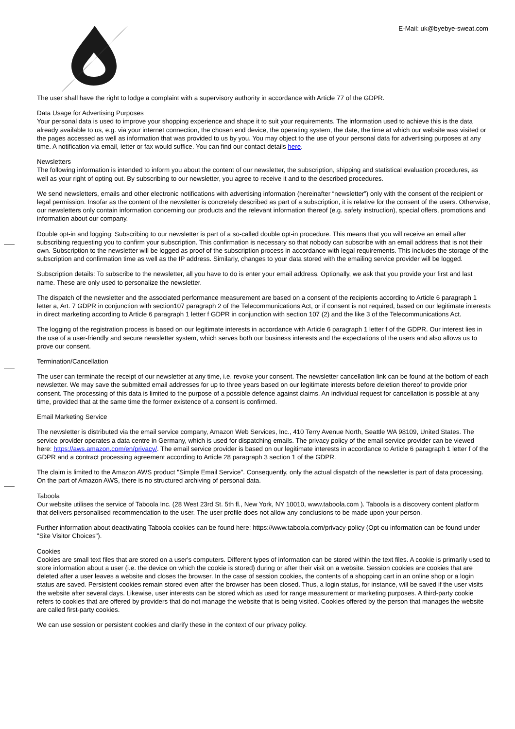E-Mail: uk@byebye-sweat.com
The user shall have the right to lodge a complaint with a supervisory authority in accordance with Article 77 of the GDPR.
Data Usage for Advertising Purposes
Your personal data is used to improve your shopping experience and shape it to suit your requirements. The information used to achieve this is the data already available to us, e.g. via your internet connection, the chosen end device, the operating system, the date, the time at which our website was visited or the pages accessed as well as information that was provided to us by you. You may object to the use of your personal data for advertising purposes at any time. A notification via email, letter or fax would suffice. You can find our contact details here.
Newsletters
The following information is intended to inform you about the content of our newsletter, the subscription, shipping and statistical evaluation procedures, as well as your right of opting out. By subscribing to our newsletter, you agree to receive it and to the described procedures.
We send newsletters, emails and other electronic notifications with advertising information (hereinafter “newsletter”) only with the consent of the recipient or legal permission. Insofar as the content of the newsletter is concretely described as part of a subscription, it is relative for the consent of the users. Otherwise, our newsletters only contain information concerning our products and the relevant information thereof (e.g. safety instruction), special offers, promotions and information about our company.
Double opt-in and logging: Subscribing to our newsletter is part of a so-called double opt-in procedure. This means that you will receive an email after subscribing requesting you to confirm your subscription. This confirmation is necessary so that nobody can subscribe with an email address that is not their own. Subscription to the newsletter will be logged as proof of the subscription process in accordance with legal requirements. This includes the storage of the subscription and confirmation time as well as the IP address. Similarly, changes to your data stored with the emailing service provider will be logged.
Subscription details: To subscribe to the newsletter, all you have to do is enter your email address. Optionally, we ask that you provide your first and last name. These are only used to personalize the newsletter.
The dispatch of the newsletter and the associated performance measurement are based on a consent of the recipients according to Article 6 paragraph 1 letter a, Art. 7 GDPR in conjunction with section107 paragraph 2 of the Telecommunications Act, or if consent is not required, based on our legitimate interests in direct marketing according to Article 6 paragraph 1 letter f GDPR in conjunction with section 107 (2) and the like 3 of the Telecommunications Act.
The logging of the registration process is based on our legitimate interests in accordance with Article 6 paragraph 1 letter f of the GDPR. Our interest lies in the use of a user-friendly and secure newsletter system, which serves both our business interests and the expectations of the users and also allows us to prove our consent.
Termination/Cancellation
The user can terminate the receipt of our newsletter at any time, i.e. revoke your consent. The newsletter cancellation link can be found at the bottom of each newsletter. We may save the submitted email addresses for up to three years based on our legitimate interests before deletion thereof to provide prior consent. The processing of this data is limited to the purpose of a possible defence against claims. An individual request for cancellation is possible at any time, provided that at the same time the former existence of a consent is confirmed.
Email Marketing Service
The newsletter is distributed via the email service company, Amazon Web Services, Inc., 410 Terry Avenue North, Seattle WA 98109, United States. The service provider operates a data centre in Germany, which is used for dispatching emails. The privacy policy of the email service provider can be viewed here: https://aws.amazon.com/en/privacy/. The email service provider is based on our legitimate interests in accordance to Article 6 paragraph 1 letter f of the GDPR and a contract processing agreement according to Article 28 paragraph 3 section 1 of the GDPR.
The claim is limited to the Amazon AWS product "Simple Email Service". Consequently, only the actual dispatch of the newsletter is part of data processing. On the part of Amazon AWS, there is no structured archiving of personal data.
Taboola
Our website utilises the service of Taboola Inc. (28 West 23rd St. 5th fl., New York, NY 10010, www.taboola.com ). Taboola is a discovery content platform that delivers personalised recommendation to the user. The user profile does not allow any conclusions to be made upon your person.
Further information about deactivating Taboola cookies can be found here: https://www.taboola.com/privacy-policy (Opt-ou information can be found under "Site Visitor Choices").
Cookies
Cookies are small text files that are stored on a user's computers. Different types of information can be stored within the text files. A cookie is primarily used to store information about a user (i.e. the device on which the cookie is stored) during or after their visit on a website. Session cookies are cookies that are deleted after a user leaves a website and closes the browser. In the case of session cookies, the contents of a shopping cart in an online shop or a login status are saved. Persistent cookies remain stored even after the browser has been closed. Thus, a login status, for instance, will be saved if the user visits the website after several days. Likewise, user interests can be stored which as used for range measurement or marketing purposes. A third-party cookie refers to cookies that are offered by providers that do not manage the website that is being visited. Cookies offered by the person that manages the website are called first-party cookies.
We can use session or persistent cookies and clarify these in the context of our privacy policy.